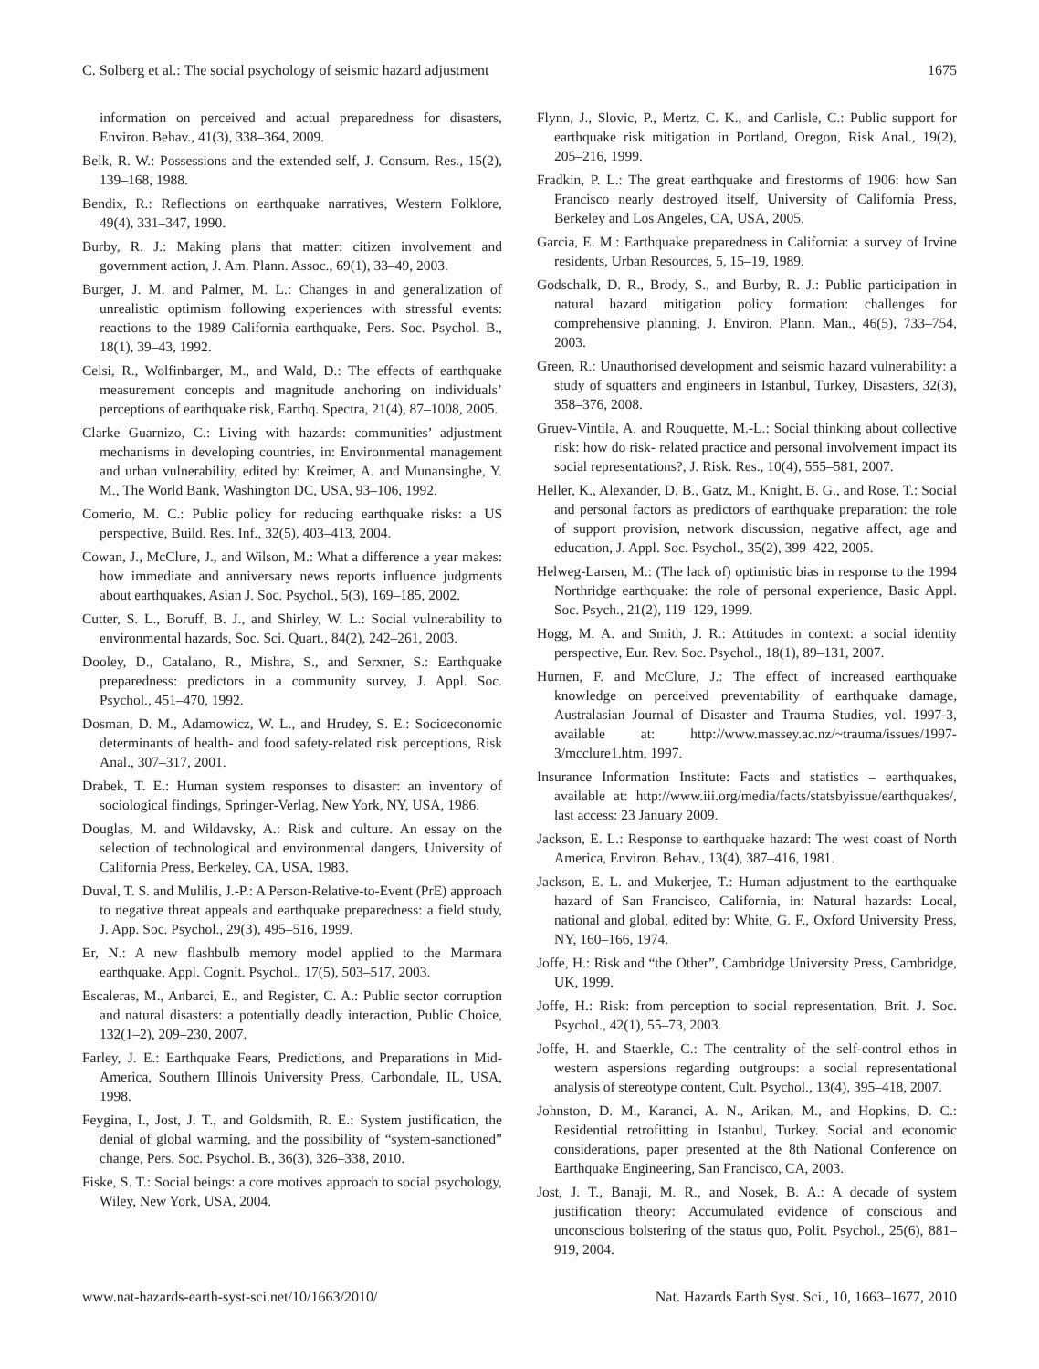C. Solberg et al.: The social psychology of seismic hazard adjustment 1675
information on perceived and actual preparedness for disasters, Environ. Behav., 41(3), 338–364, 2009.
Belk, R. W.: Possessions and the extended self, J. Consum. Res., 15(2), 139–168, 1988.
Bendix, R.: Reflections on earthquake narratives, Western Folklore, 49(4), 331–347, 1990.
Burby, R. J.: Making plans that matter: citizen involvement and government action, J. Am. Plann. Assoc., 69(1), 33–49, 2003.
Burger, J. M. and Palmer, M. L.: Changes in and generalization of unrealistic optimism following experiences with stressful events: reactions to the 1989 California earthquake, Pers. Soc. Psychol. B., 18(1), 39–43, 1992.
Celsi, R., Wolfinbarger, M., and Wald, D.: The effects of earthquake measurement concepts and magnitude anchoring on individuals’ perceptions of earthquake risk, Earthq. Spectra, 21(4), 87–1008, 2005.
Clarke Guarnizo, C.: Living with hazards: communities’ adjustment mechanisms in developing countries, in: Environmental management and urban vulnerability, edited by: Kreimer, A. and Munansinghe, Y. M., The World Bank, Washington DC, USA, 93–106, 1992.
Comerio, M. C.: Public policy for reducing earthquake risks: a US perspective, Build. Res. Inf., 32(5), 403–413, 2004.
Cowan, J., McClure, J., and Wilson, M.: What a difference a year makes: how immediate and anniversary news reports influence judgments about earthquakes, Asian J. Soc. Psychol., 5(3), 169–185, 2002.
Cutter, S. L., Boruff, B. J., and Shirley, W. L.: Social vulnerability to environmental hazards, Soc. Sci. Quart., 84(2), 242–261, 2003.
Dooley, D., Catalano, R., Mishra, S., and Serxner, S.: Earthquake preparedness: predictors in a community survey, J. Appl. Soc. Psychol., 451–470, 1992.
Dosman, D. M., Adamowicz, W. L., and Hrudey, S. E.: Socioeconomic determinants of health- and food safety-related risk perceptions, Risk Anal., 307–317, 2001.
Drabek, T. E.: Human system responses to disaster: an inventory of sociological findings, Springer-Verlag, New York, NY, USA, 1986.
Douglas, M. and Wildavsky, A.: Risk and culture. An essay on the selection of technological and environmental dangers, University of California Press, Berkeley, CA, USA, 1983.
Duval, T. S. and Mulilis, J.-P.: A Person-Relative-to-Event (PrE) approach to negative threat appeals and earthquake preparedness: a field study, J. App. Soc. Psychol., 29(3), 495–516, 1999.
Er, N.: A new flashbulb memory model applied to the Marmara earthquake, Appl. Cognit. Psychol., 17(5), 503–517, 2003.
Escaleras, M., Anbarci, E., and Register, C. A.: Public sector corruption and natural disasters: a potentially deadly interaction, Public Choice, 132(1–2), 209–230, 2007.
Farley, J. E.: Earthquake Fears, Predictions, and Preparations in Mid-America, Southern Illinois University Press, Carbondale, IL, USA, 1998.
Feygina, I., Jost, J. T., and Goldsmith, R. E.: System justification, the denial of global warming, and the possibility of “system-sanctioned” change, Pers. Soc. Psychol. B., 36(3), 326–338, 2010.
Fiske, S. T.: Social beings: a core motives approach to social psychology, Wiley, New York, USA, 2004.
Flynn, J., Slovic, P., Mertz, C. K., and Carlisle, C.: Public support for earthquake risk mitigation in Portland, Oregon, Risk Anal., 19(2), 205–216, 1999.
Fradkin, P. L.: The great earthquake and firestorms of 1906: how San Francisco nearly destroyed itself, University of California Press, Berkeley and Los Angeles, CA, USA, 2005.
Garcia, E. M.: Earthquake preparedness in California: a survey of Irvine residents, Urban Resources, 5, 15–19, 1989.
Godschalk, D. R., Brody, S., and Burby, R. J.: Public participation in natural hazard mitigation policy formation: challenges for comprehensive planning, J. Environ. Plann. Man., 46(5), 733–754, 2003.
Green, R.: Unauthorised development and seismic hazard vulnerability: a study of squatters and engineers in Istanbul, Turkey, Disasters, 32(3), 358–376, 2008.
Gruev-Vintila, A. and Rouquette, M.-L.: Social thinking about collective risk: how do risk- related practice and personal involvement impact its social representations?, J. Risk. Res., 10(4), 555–581, 2007.
Heller, K., Alexander, D. B., Gatz, M., Knight, B. G., and Rose, T.: Social and personal factors as predictors of earthquake preparation: the role of support provision, network discussion, negative affect, age and education, J. Appl. Soc. Psychol., 35(2), 399–422, 2005.
Helweg-Larsen, M.: (The lack of) optimistic bias in response to the 1994 Northridge earthquake: the role of personal experience, Basic Appl. Soc. Psych., 21(2), 119–129, 1999.
Hogg, M. A. and Smith, J. R.: Attitudes in context: a social identity perspective, Eur. Rev. Soc. Psychol., 18(1), 89–131, 2007.
Hurnen, F. and McClure, J.: The effect of increased earthquake knowledge on perceived preventability of earthquake damage, Australasian Journal of Disaster and Trauma Studies, vol. 1997-3, available at: http://www.massey.ac.nz/~trauma/issues/1997-3/mcclure1.htm, 1997.
Insurance Information Institute: Facts and statistics – earthquakes, available at: http://www.iii.org/media/facts/statsbyissue/earthquakes/, last access: 23 January 2009.
Jackson, E. L.: Response to earthquake hazard: The west coast of North America, Environ. Behav., 13(4), 387–416, 1981.
Jackson, E. L. and Mukerjee, T.: Human adjustment to the earthquake hazard of San Francisco, California, in: Natural hazards: Local, national and global, edited by: White, G. F., Oxford University Press, NY, 160–166, 1974.
Joffe, H.: Risk and “the Other”, Cambridge University Press, Cambridge, UK, 1999.
Joffe, H.: Risk: from perception to social representation, Brit. J. Soc. Psychol., 42(1), 55–73, 2003.
Joffe, H. and Staerkle, C.: The centrality of the self-control ethos in western aspersions regarding outgroups: a social representational analysis of stereotype content, Cult. Psychol., 13(4), 395–418, 2007.
Johnston, D. M., Karanci, A. N., Arikan, M., and Hopkins, D. C.: Residential retrofitting in Istanbul, Turkey. Social and economic considerations, paper presented at the 8th National Conference on Earthquake Engineering, San Francisco, CA, 2003.
Jost, J. T., Banaji, M. R., and Nosek, B. A.: A decade of system justification theory: Accumulated evidence of conscious and unconscious bolstering of the status quo, Polit. Psychol., 25(6), 881–919, 2004.
www.nat-hazards-earth-syst-sci.net/10/1663/2010/ Nat. Hazards Earth Syst. Sci., 10, 1663–1677, 2010